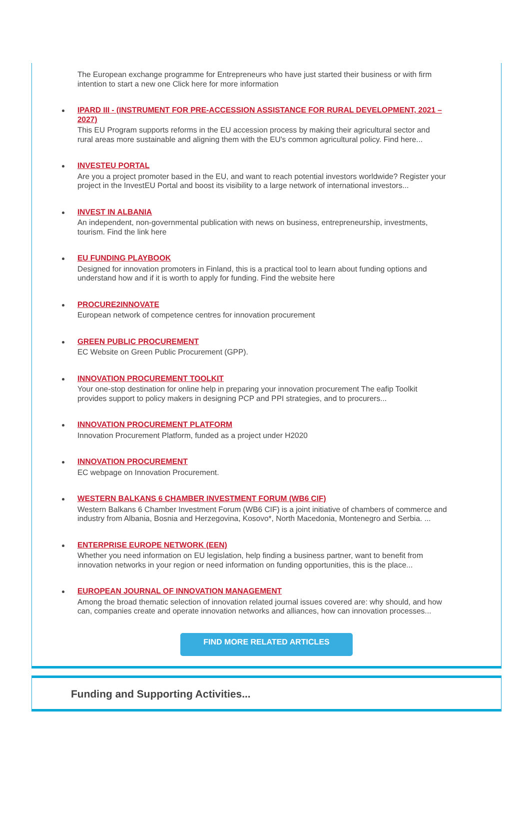The European exchange programme for Entrepreneurs who have just started their business or with firm intention to start a new one Click here for more information
IPARD III - (INSTRUMENT FOR PRE-ACCESSION ASSISTANCE FOR RURAL DEVELOPMENT, 2021 – 2027)
This EU Program supports reforms in the EU accession process by making their agricultural sector and rural areas more sustainable and aligning them with the EU's common agricultural policy. Find here...
INVESTEU PORTAL
Are you a project promoter based in the EU, and want to reach potential investors worldwide? Register your project in the InvestEU Portal and boost its visibility to a large network of international investors...
INVEST IN ALBANIA
An independent, non-governmental publication with news on business, entrepreneurship, investments, tourism. Find the link here
EU FUNDING PLAYBOOK
Designed for innovation promoters in Finland, this is a practical tool to learn about funding options and understand how and if it is worth to apply for funding. Find the website here
PROCURE2INNOVATE
European network of competence centres for innovation procurement
GREEN PUBLIC PROCUREMENT
EC Website on Green Public Procurement (GPP).
INNOVATION PROCUREMENT TOOLKIT
Your one-stop destination for online help in preparing your innovation procurement The eafip Toolkit provides support to policy makers in designing PCP and PPI strategies, and to procurers...
INNOVATION PROCUREMENT PLATFORM
Innovation Procurement Platform, funded as a project under H2020
INNOVATION PROCUREMENT
EC webpage on Innovation Procurement.
WESTERN BALKANS 6 CHAMBER INVESTMENT FORUM (WB6 CIF)
Western Balkans 6 Chamber Investment Forum (WB6 CIF) is a joint initiative of chambers of commerce and industry from Albania, Bosnia and Herzegovina, Kosovo*, North Macedonia, Montenegro and Serbia. ...
ENTERPRISE EUROPE NETWORK (EEN)
Whether you need information on EU legislation, help finding a business partner, want to benefit from innovation networks in your region or need information on funding opportunities, this is the place...
EUROPEAN JOURNAL OF INNOVATION MANAGEMENT
Among the broad thematic selection of innovation related journal issues covered are: why should, and how can, companies create and operate innovation networks and alliances, how can innovation processes...
FIND MORE RELATED ARTICLES
Funding and Supporting Activities...